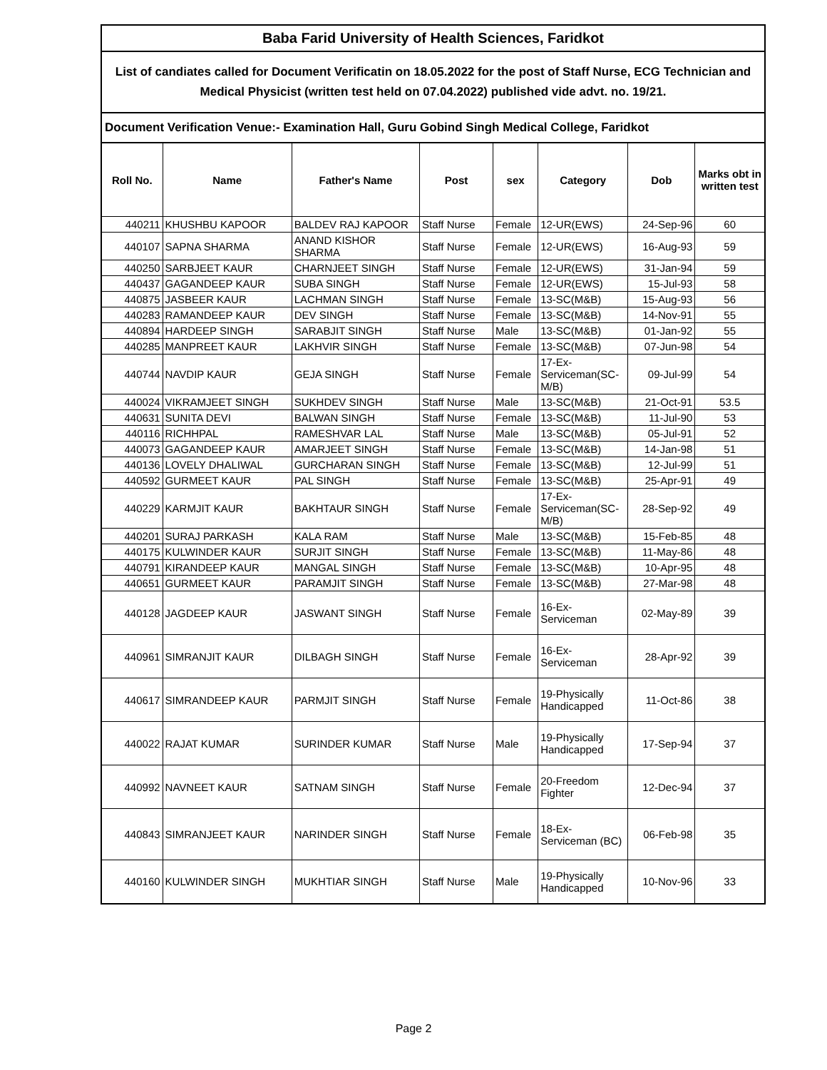Baba Farid University of Health Sciences, Faridkot
List of candiates called for Document Verificatin on 18.05.2022 for the post of Staff Nurse, ECG Technician and Medical Physicist (written test held on 07.04.2022) published vide advt. no. 19/21.
Document Verification Venue:- Examination Hall, Guru Gobind Singh Medical College, Faridkot
| Roll No. | Name | Father's Name | Post | sex | Category | Dob | Marks obt in written test |
| --- | --- | --- | --- | --- | --- | --- | --- |
| 440211 | KHUSHBU KAPOOR | BALDEV RAJ KAPOOR | Staff Nurse | Female | 12-UR(EWS) | 24-Sep-96 | 60 |
| 440107 | SAPNA SHARMA | ANAND KISHOR SHARMA | Staff Nurse | Female | 12-UR(EWS) | 16-Aug-93 | 59 |
| 440250 | SARBJEET KAUR | CHARNJEET SINGH | Staff Nurse | Female | 12-UR(EWS) | 31-Jan-94 | 59 |
| 440437 | GAGANDEEP KAUR | SUBA SINGH | Staff Nurse | Female | 12-UR(EWS) | 15-Jul-93 | 58 |
| 440875 | JASBEER KAUR | LACHMAN SINGH | Staff Nurse | Female | 13-SC(M&B) | 15-Aug-93 | 56 |
| 440283 | RAMANDEEP KAUR | DEV SINGH | Staff Nurse | Female | 13-SC(M&B) | 14-Nov-91 | 55 |
| 440894 | HARDEEP SINGH | SARABJIT SINGH | Staff Nurse | Male | 13-SC(M&B) | 01-Jan-92 | 55 |
| 440285 | MANPREET KAUR | LAKHVIR SINGH | Staff Nurse | Female | 13-SC(M&B) | 07-Jun-98 | 54 |
| 440744 | NAVDIP KAUR | GEJA SINGH | Staff Nurse | Female | 17-Ex-Serviceman(SC-M/B) | 09-Jul-99 | 54 |
| 440024 | VIKRAMJEET SINGH | SUKHDEV SINGH | Staff Nurse | Male | 13-SC(M&B) | 21-Oct-91 | 53.5 |
| 440631 | SUNITA DEVI | BALWAN SINGH | Staff Nurse | Female | 13-SC(M&B) | 11-Jul-90 | 53 |
| 440116 | RICHHPAL | RAMESHVAR LAL | Staff Nurse | Male | 13-SC(M&B) | 05-Jul-91 | 52 |
| 440073 | GAGANDEEP KAUR | AMARJEET SINGH | Staff Nurse | Female | 13-SC(M&B) | 14-Jan-98 | 51 |
| 440136 | LOVELY DHALIWAL | GURCHARAN SINGH | Staff Nurse | Female | 13-SC(M&B) | 12-Jul-99 | 51 |
| 440592 | GURMEET KAUR | PAL SINGH | Staff Nurse | Female | 13-SC(M&B) | 25-Apr-91 | 49 |
| 440229 | KARMJIT KAUR | BAKHTAUR SINGH | Staff Nurse | Female | 17-Ex-Serviceman(SC-M/B) | 28-Sep-92 | 49 |
| 440201 | SURAJ PARKASH | KALA RAM | Staff Nurse | Male | 13-SC(M&B) | 15-Feb-85 | 48 |
| 440175 | KULWINDER KAUR | SURJIT SINGH | Staff Nurse | Female | 13-SC(M&B) | 11-May-86 | 48 |
| 440791 | KIRANDEEP KAUR | MANGAL SINGH | Staff Nurse | Female | 13-SC(M&B) | 10-Apr-95 | 48 |
| 440651 | GURMEET KAUR | PARAMJIT SINGH | Staff Nurse | Female | 13-SC(M&B) | 27-Mar-98 | 48 |
| 440128 | JAGDEEP KAUR | JASWANT SINGH | Staff Nurse | Female | 16-Ex-Serviceman | 02-May-89 | 39 |
| 440961 | SIMRANJIT KAUR | DILBAGH SINGH | Staff Nurse | Female | 16-Ex-Serviceman | 28-Apr-92 | 39 |
| 440617 | SIMRANDEEP KAUR | PARMJIT SINGH | Staff Nurse | Female | 19-Physically Handicapped | 11-Oct-86 | 38 |
| 440022 | RAJAT KUMAR | SURINDER KUMAR | Staff Nurse | Male | 19-Physically Handicapped | 17-Sep-94 | 37 |
| 440992 | NAVNEET KAUR | SATNAM SINGH | Staff Nurse | Female | 20-Freedom Fighter | 12-Dec-94 | 37 |
| 440843 | SIMRANJEET KAUR | NARINDER SINGH | Staff Nurse | Female | 18-Ex-Serviceman (BC) | 06-Feb-98 | 35 |
| 440160 | KULWINDER SINGH | MUKHTIAR SINGH | Staff Nurse | Male | 19-Physically Handicapped | 10-Nov-96 | 33 |
Page 2